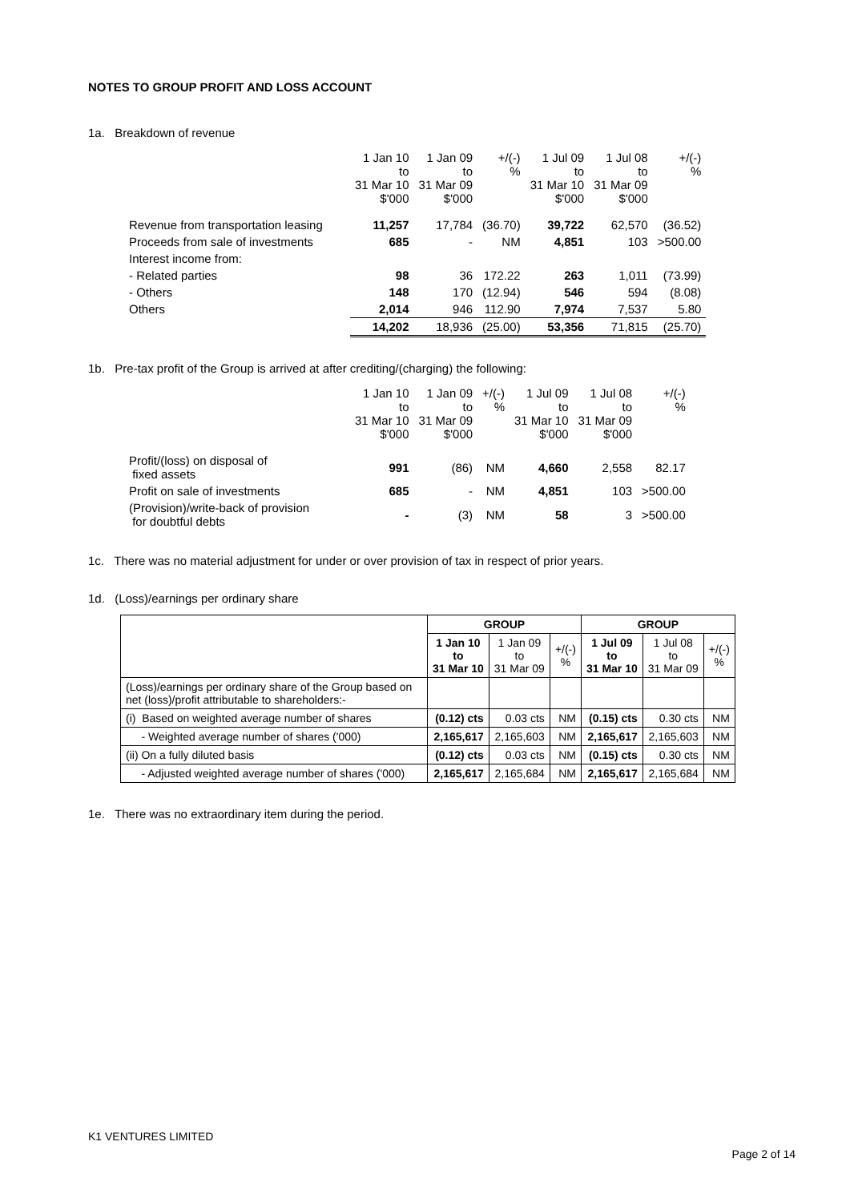NOTES TO GROUP PROFIT AND LOSS ACCOUNT
1a. Breakdown of revenue
| | 1 Jan 10 to 31 Mar 10 $'000 | 1 Jan 09 to 31 Mar 09 $'000 | +/(-) % | 1 Jul 09 to 31 Mar 10 $'000 | 1 Jul 08 to 31 Mar 09 $'000 | +/(-) % |
| --- | --- | --- | --- | --- | --- | --- |
| Revenue from transportation leasing | 11,257 | 17,784 | (36.70) | 39,722 | 62,570 | (36.52) |
| Proceeds from sale of investments | 685 | - | NM | 4,851 | 103 | >500.00 |
| Interest income from: | | | | | | |
| - Related parties | 98 | 36 | 172.22 | 263 | 1,011 | (73.99) |
| - Others | 148 | 170 | (12.94) | 546 | 594 | (8.08) |
| Others | 2,014 | 946 | 112.90 | 7,974 | 7,537 | 5.80 |
| | 14,202 | 18,936 | (25.00) | 53,356 | 71,815 | (25.70) |
1b. Pre-tax profit of the Group is arrived at after crediting/(charging) the following:
| | 1 Jan 10 to 31 Mar 10 $'000 | 1 Jan 09 to 31 Mar 09 $'000 | +/(-) % | 1 Jul 09 to 31 Mar 10 $'000 | 1 Jul 08 to 31 Mar 09 $'000 | +/(-) % |
| --- | --- | --- | --- | --- | --- | --- |
| Profit/(loss) on disposal of fixed assets | 991 | (86) | NM | 4,660 | 2,558 | 82.17 |
| Profit on sale of investments | 685 | - | NM | 4,851 | 103 | >500.00 |
| (Provision)/write-back of provision for doubtful debts | - | (3) | NM | 58 | 3 | >500.00 |
1c. There was no material adjustment for under or over provision of tax in respect of prior years.
1d. (Loss)/earnings per ordinary share
| | GROUP | | | GROUP | | |
| --- | --- | --- | --- | --- | --- | --- |
| | 1 Jan 10 to 31 Mar 10 | 1 Jan 09 to 31 Mar 09 | +/(-) % | 1 Jul 09 to 31 Mar 10 | 1 Jul 08 to 31 Mar 09 | +/(-) % |
| (Loss)/earnings per ordinary share of the Group based on net (loss)/profit attributable to shareholders:- | | | | | | |
| (i) Based on weighted average number of shares | (0.12) cts | 0.03 cts | NM | (0.15) cts | 0.30 cts | NM |
| - Weighted average number of shares ('000) | 2,165,617 | 2,165,603 | NM | 2,165,617 | 2,165,603 | NM |
| (ii) On a fully diluted basis | (0.12) cts | 0.03 cts | NM | (0.15) cts | 0.30 cts | NM |
| - Adjusted weighted average number of shares ('000) | 2,165,617 | 2,165,684 | NM | 2,165,617 | 2,165,684 | NM |
1e. There was no extraordinary item during the period.
K1 VENTURES LIMITED
Page 2 of 14